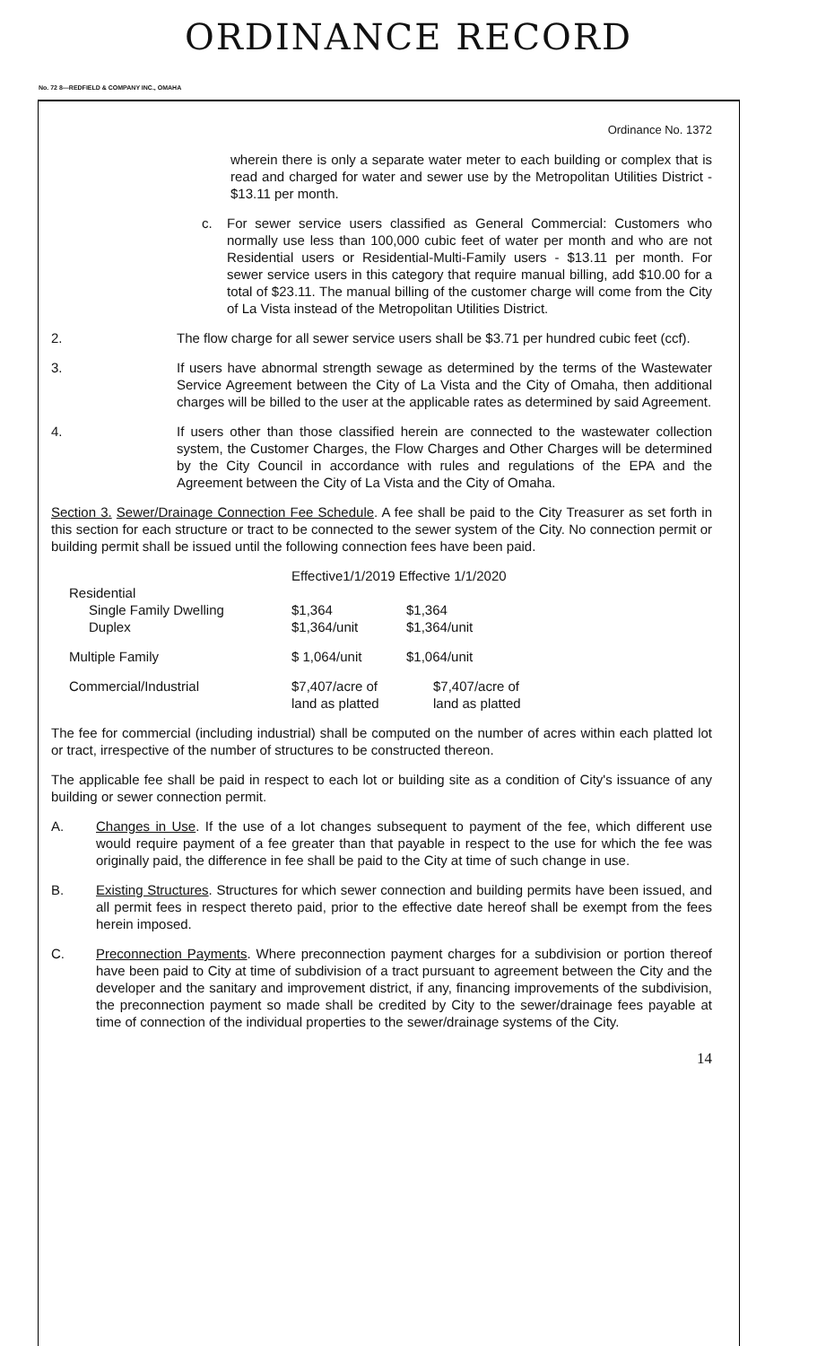ORDINANCE RECORD
No. 72 8—REDFIELD & COMPANY INC., OMAHA
Ordinance No. 1372
wherein there is only a separate water meter to each building or complex that is read and charged for water and sewer use by the Metropolitan Utilities District - $13.11 per month.
c. For sewer service users classified as General Commercial: Customers who normally use less than 100,000 cubic feet of water per month and who are not Residential users or Residential-Multi-Family users - $13.11 per month. For sewer service users in this category that require manual billing, add $10.00 for a total of $23.11. The manual billing of the customer charge will come from the City of La Vista instead of the Metropolitan Utilities District.
2. The flow charge for all sewer service users shall be $3.71 per hundred cubic feet (ccf).
3. If users have abnormal strength sewage as determined by the terms of the Wastewater Service Agreement between the City of La Vista and the City of Omaha, then additional charges will be billed to the user at the applicable rates as determined by said Agreement.
4. If users other than those classified herein are connected to the wastewater collection system, the Customer Charges, the Flow Charges and Other Charges will be determined by the City Council in accordance with rules and regulations of the EPA and the Agreement between the City of La Vista and the City of Omaha.
Section 3. Sewer/Drainage Connection Fee Schedule. A fee shall be paid to the City Treasurer as set forth in this section for each structure or tract to be connected to the sewer system of the City. No connection permit or building permit shall be issued until the following connection fees have been paid.
| | Effective1/1/2019 Effective 1/1/2020 | |
| Residential | | |
| Single Family Dwelling | $1,364 | $1,364 |
| Duplex | $1,364/unit | $1,364/unit |
| Multiple Family | $ 1,064/unit | $1,064/unit |
| Commercial/Industrial | $7,407/acre of land as platted | $7,407/acre of land as platted |
The fee for commercial (including industrial) shall be computed on the number of acres within each platted lot or tract, irrespective of the number of structures to be constructed thereon.
The applicable fee shall be paid in respect to each lot or building site as a condition of City's issuance of any building or sewer connection permit.
A. Changes in Use. If the use of a lot changes subsequent to payment of the fee, which different use would require payment of a fee greater than that payable in respect to the use for which the fee was originally paid, the difference in fee shall be paid to the City at time of such change in use.
B. Existing Structures. Structures for which sewer connection and building permits have been issued, and all permit fees in respect thereto paid, prior to the effective date hereof shall be exempt from the fees herein imposed.
C. Preconnection Payments. Where preconnection payment charges for a subdivision or portion thereof have been paid to City at time of subdivision of a tract pursuant to agreement between the City and the developer and the sanitary and improvement district, if any, financing improvements of the subdivision, the preconnection payment so made shall be credited by City to the sewer/drainage fees payable at time of connection of the individual properties to the sewer/drainage systems of the City.
14